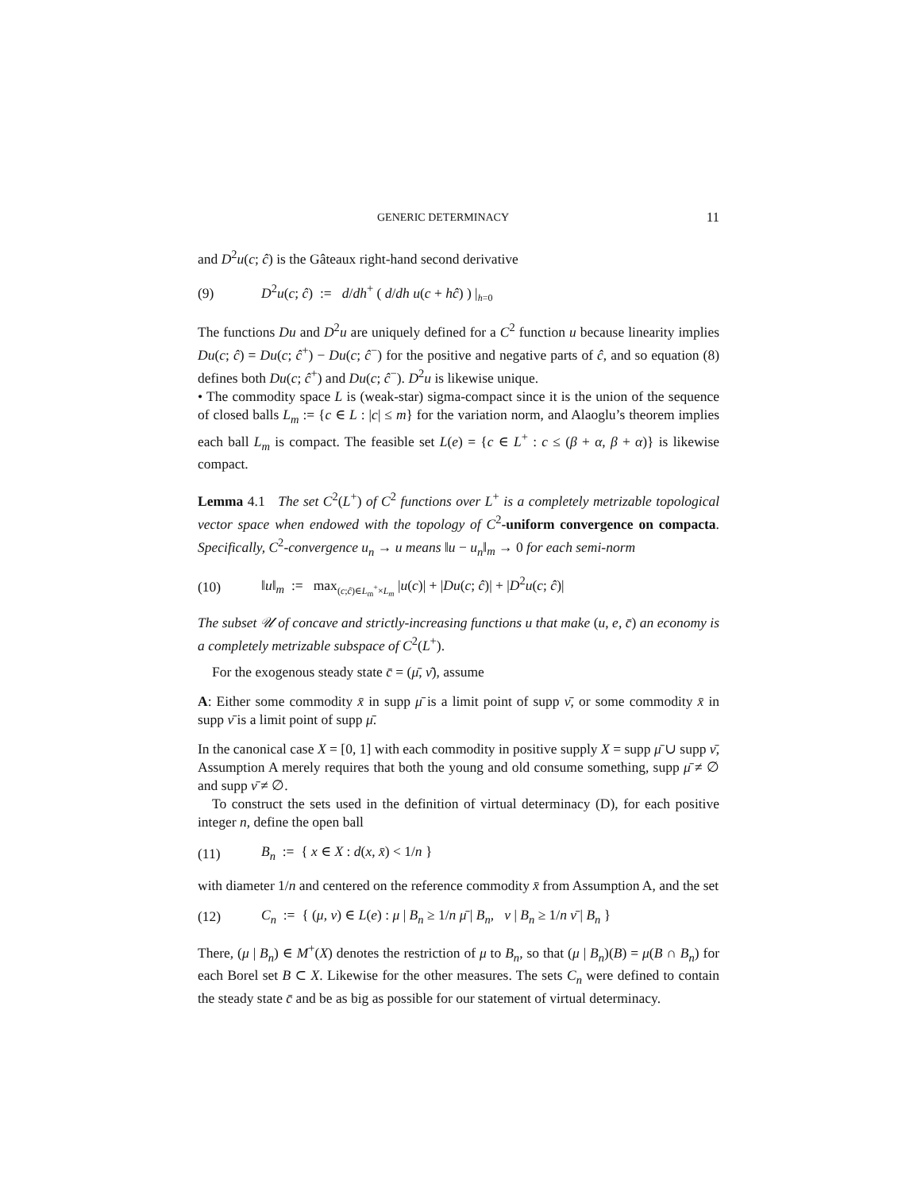GENERIC DETERMINACY 11
and D<sup>2</sup>u(c; ĉ) is the Gâteaux right-hand second derivative
(9) D<sup>2</sup>u(c; ĉ) := d/dh<sup>+</sup> ( d/dh u(c + hĉ) ) |<sub>h=0</sub>
The functions Du and D<sup>2</sup>u are uniquely defined for a C<sup>2</sup> function u because linearity implies Du(c; ĉ) = Du(c; ĉ<sup>+</sup>) − Du(c; ĉ<sup>−</sup>) for the positive and negative parts of ĉ, and so equation (8) defines both Du(c; ĉ<sup>+</sup>) and Du(c; ĉ<sup>−</sup>). D<sup>2</sup>u is likewise unique.
• The commodity space L is (weak-star) sigma-compact since it is the union of the sequence of closed balls L<sub>m</sub> := {c ∈ L : |c| ≤ m} for the variation norm, and Alaoglu’s theorem implies each ball L<sub>m</sub> is compact. The feasible set L(e) = {c ∈ L<sup>+</sup> : c ≤ (β + α, β + α)} is likewise compact.
Lemma 4.1 The set C<sup>2</sup>(L<sup>+</sup>) of C<sup>2</sup> functions over L<sup>+</sup> is a completely metrizable topological vector space when endowed with the topology of C<sup>2</sup>-uniform convergence on compacta. Specifically, C<sup>2</sup>-convergence u<sub>n</sub> → u means ‖u − u<sub>n</sub>‖<sub>m</sub> → 0 for each semi-norm
(10) ‖u‖<sub>m</sub> := max<sub>(c;ĉ)∈L<sub>m</sub><sup>+</sup>×L<sub>m</sub></sub> |u(c)| + |Du(c; ĉ)| + |D<sup>2</sup>u(c; ĉ)|
The subset 𝒰 of concave and strictly-increasing functions u that make (u, e, c̄) an economy is a completely metrizable subspace of C<sup>2</sup>(L<sup>+</sup>).
For the exogenous steady state c̄ = (μ̄, ν̄), assume
A: Either some commodity x̄ in supp μ̄ is a limit point of supp ν̄, or some commodity x̄ in supp ν̄ is a limit point of supp μ̄.
In the canonical case X = [0, 1] with each commodity in positive supply X = supp μ̄ ∪ supp ν̄, Assumption A merely requires that both the young and old consume something, supp μ̄ ≠ ∅ and supp ν̄ ≠ ∅.
To construct the sets used in the definition of virtual determinacy (D), for each positive integer n, define the open ball
(11) B<sub>n</sub> := { x ∈ X : d(x, x̄) < 1/n }
with diameter 1/n and centered on the reference commodity x̄ from Assumption A, and the set
(12) C<sub>n</sub> := { (μ, ν) ∈ L(e) : μ | B<sub>n</sub> ≥ 1/n μ̄ | B<sub>n</sub>, ν | B<sub>n</sub> ≥ 1/n ν̄ | B<sub>n</sub> }
There, (μ | B<sub>n</sub>) ∈ M<sup>+</sup>(X) denotes the restriction of μ to B<sub>n</sub>, so that (μ | B<sub>n</sub>)(B) = μ(B ∩ B<sub>n</sub>) for each Borel set B ⊂ X. Likewise for the other measures. The sets C<sub>n</sub> were defined to contain the steady state c̄ and be as big as possible for our statement of virtual determinacy.